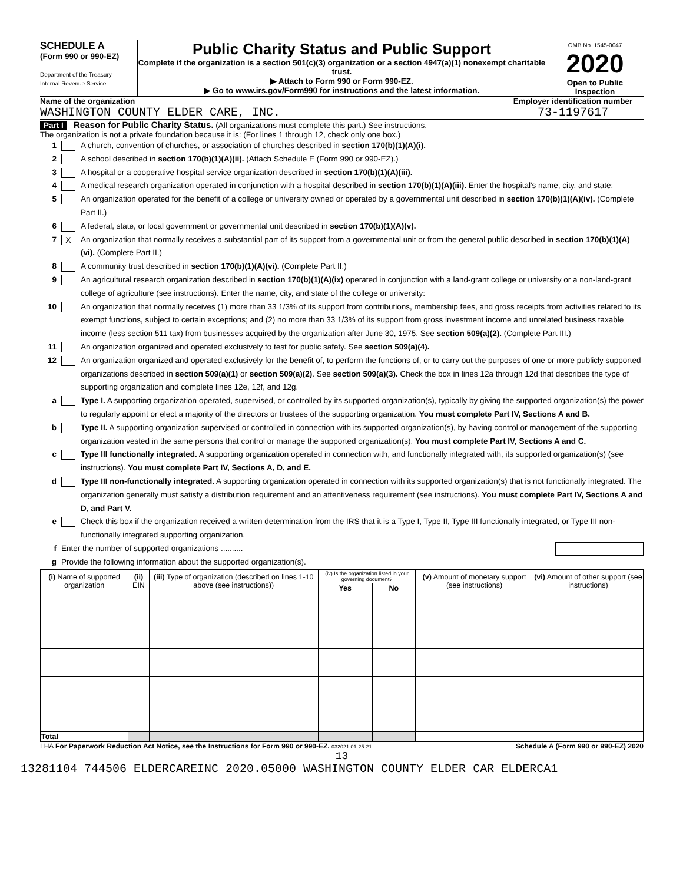SCHEDULE A
(Form 990 or 990-EZ)
Department of the Treasury
Internal Revenue Service
Public Charity Status and Public Support
Complete if the organization is a section 501(c)(3) organization or a section 4947(a)(1) nonexempt charitable trust.
▶ Attach to Form 990 or Form 990-EZ.
▶ Go to www.irs.gov/Form990 for instructions and the latest information.
OMB No. 1545-0047
2020
Open to Public Inspection
Name of the organization
WASHINGTON COUNTY ELDER CARE, INC.
Employer identification number
73-1197617
Part I Reason for Public Charity Status. (All organizations must complete this part.) See instructions.
The organization is not a private foundation because it is: (For lines 1 through 12, check only one box.)
1 A church, convention of churches, or association of churches described in section 170(b)(1)(A)(i).
2 A school described in section 170(b)(1)(A)(ii). (Attach Schedule E (Form 990 or 990-EZ).)
3 A hospital or a cooperative hospital service organization described in section 170(b)(1)(A)(iii).
4 A medical research organization operated in conjunction with a hospital described in section 170(b)(1)(A)(iii). Enter the hospital's name, city, and state:
5 An organization operated for the benefit of a college or university owned or operated by a governmental unit described in section 170(b)(1)(A)(iv). (Complete Part II.)
6 A federal, state, or local government or governmental unit described in section 170(b)(1)(A)(v).
7 X An organization that normally receives a substantial part of its support from a governmental unit or from the general public described in section 170(b)(1)(A)(vi). (Complete Part II.)
8 A community trust described in section 170(b)(1)(A)(vi). (Complete Part II.)
9 An agricultural research organization described in section 170(b)(1)(A)(ix) operated in conjunction with a land-grant college or university or a non-land-grant college of agriculture (see instructions). Enter the name, city, and state of the college or university:
10 An organization that normally receives (1) more than 33 1/3% of its support from contributions, membership fees, and gross receipts from activities related to its exempt functions, subject to certain exceptions; and (2) no more than 33 1/3% of its support from gross investment income and unrelated business taxable income (less section 511 tax) from businesses acquired by the organization after June 30, 1975. See section 509(a)(2). (Complete Part III.)
11 An organization organized and operated exclusively to test for public safety. See section 509(a)(4).
12 An organization organized and operated exclusively for the benefit of, to perform the functions of, or to carry out the purposes of one or more publicly supported organizations described in section 509(a)(1) or section 509(a)(2). See section 509(a)(3). Check the box in lines 12a through 12d that describes the type of supporting organization and complete lines 12e, 12f, and 12g.
a Type I. A supporting organization operated, supervised, or controlled by its supported organization(s), typically by giving the supported organization(s) the power to regularly appoint or elect a majority of the directors or trustees of the supporting organization. You must complete Part IV, Sections A and B.
b Type II. A supporting organization supervised or controlled in connection with its supported organization(s), by having control or management of the supporting organization vested in the same persons that control or manage the supported organization(s). You must complete Part IV, Sections A and C.
c Type III functionally integrated. A supporting organization operated in connection with, and functionally integrated with, its supported organization(s) (see instructions). You must complete Part IV, Sections A, D, and E.
d Type III non-functionally integrated. A supporting organization operated in connection with its supported organization(s) that is not functionally integrated. The organization generally must satisfy a distribution requirement and an attentiveness requirement (see instructions). You must complete Part IV, Sections A and D, and Part V.
e Check this box if the organization received a written determination from the IRS that it is a Type I, Type II, Type III functionally integrated, or Type III non-functionally integrated supporting organization.
f Enter the number of supported organizations ..........
g Provide the following information about the supported organization(s).
| (i) Name of supported organization | (ii) EIN | (iii) Type of organization (described on lines 1-10 above (see instructions)) | (iv) Is the organization listed in your governing document? | | (v) Amount of monetary support (see instructions) | (vi) Amount of other support (see instructions) |
| --- | --- | --- | --- | --- | --- | --- |
| | | | Yes | No | | |
| Total | | | | | | |
LHA For Paperwork Reduction Act Notice, see the Instructions for Form 990 or 990-EZ. 032021 01-25-21 Schedule A (Form 990 or 990-EZ) 2020
13
13281104 744506 ELDERCAREINC 2020.05000 WASHINGTON COUNTY ELDER CAR ELDERCA1